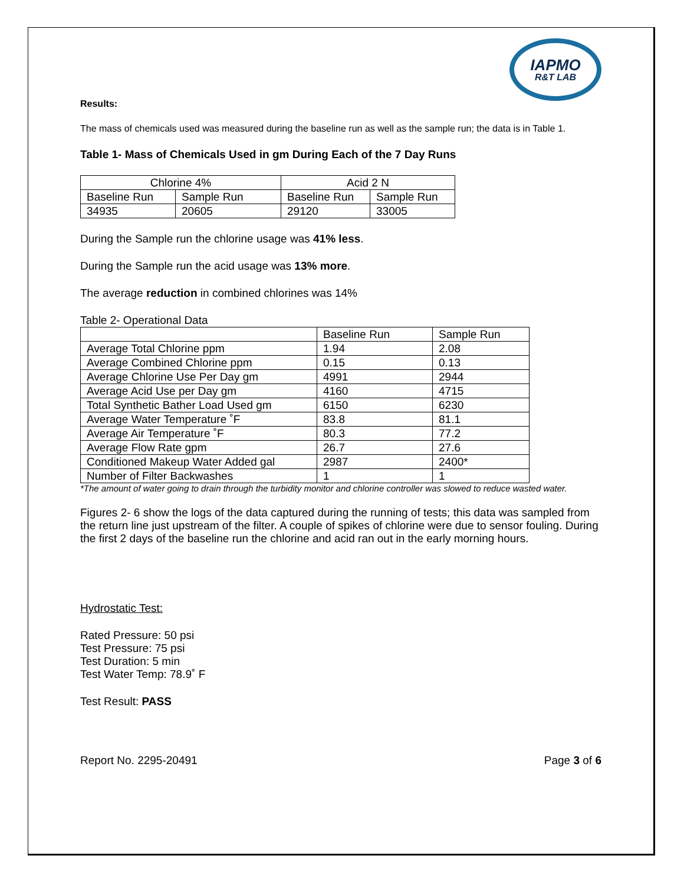IAPMO
R&T LAB
Results:
The mass of chemicals used was measured during the baseline run as well as the sample run; the data is in Table 1.
Table 1- Mass of Chemicals Used in gm During Each of the 7 Day Runs
| Chlorine 4% | | Acid 2 N | |
| Baseline Run | Sample Run | Baseline Run | Sample Run |
| 34935 | 20605 | 29120 | 33005 |
During the Sample run the chlorine usage was 41% less.
During the Sample run the acid usage was 13% more.
The average reduction in combined chlorines was 14%
Table 2- Operational Data
| | Baseline Run | Sample Run |
| Average Total Chlorine ppm | 1.94 | 2.08 |
| Average Combined Chlorine ppm | 0.15 | 0.13 |
| Average Chlorine Use Per Day gm | 4991 | 2944 |
| Average Acid Use per Day gm | 4160 | 4715 |
| Total Synthetic Bather Load Used gm | 6150 | 6230 |
| Average Water Temperature ˚F | 83.8 | 81.1 |
| Average Air Temperature ˚F | 80.3 | 77.2 |
| Average Flow Rate gpm | 26.7 | 27.6 |
| Conditioned Makeup Water Added gal | 2987 | 2400* |
| Number of Filter Backwashes | 1 | 1 |
*The amount of water going to drain through the turbidity monitor and chlorine controller was slowed to reduce wasted water.
Figures 2- 6 show the logs of the data captured during the running of tests; this data was sampled from the return line just upstream of the filter. A couple of spikes of chlorine were due to sensor fouling. During the first 2 days of the baseline run the chlorine and acid ran out in the early morning hours.
Hydrostatic Test:
Rated Pressure: 50 psi
Test Pressure: 75 psi
Test Duration: 5 min
Test Water Temp: 78.9˚ F
Test Result: PASS
Report No. 2295-20491 Page 3 of 6